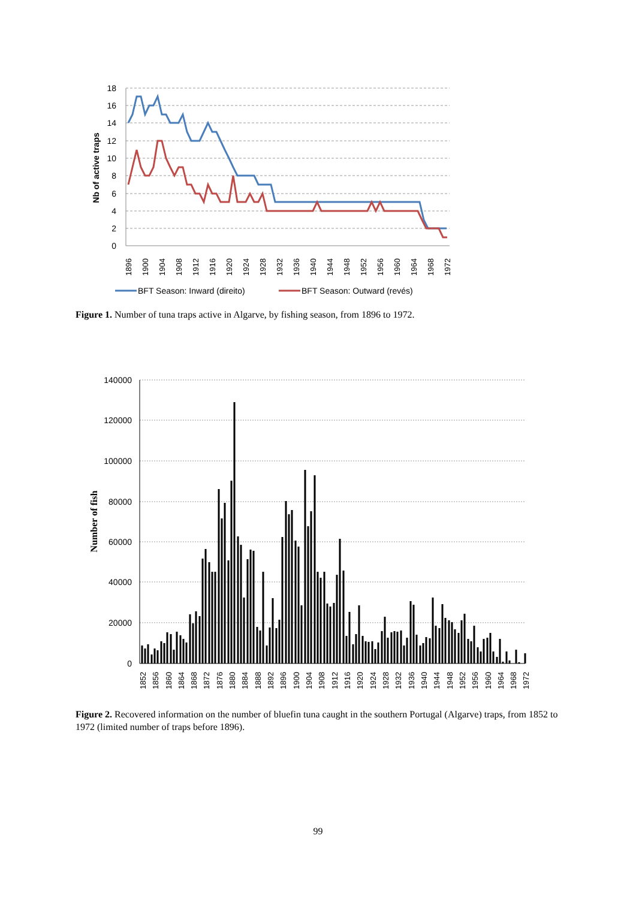18
16
14
12
10
8
6
4
2
0
Nb of active traps
1896
1900
1904
1908
1912
1916
1920
1924
1928
1932
1936
1940
1944
1948
1952
1956
1960
1964
1968
1972
BFT Season: Inward (direito)
BFT Season: Outward (revés)
Figure 1. Number of tuna traps active in Algarve, by fishing season, from 1896 to 1972.
140000
120000
100000
80000
60000
40000
20000
0
Number of fish
1852
1856
1860
1864
1868
1872
1876
1880
1884
1888
1892
1896
1900
1904
1908
1912
1916
1920
1924
1928
1932
1936
1940
1944
1948
1952
1956
1960
1964
1968
1972
Figure 2. Recovered information on the number of bluefin tuna caught in the southern Portugal (Algarve) traps, from 1852 to 1972 (limited number of traps before 1896).
99